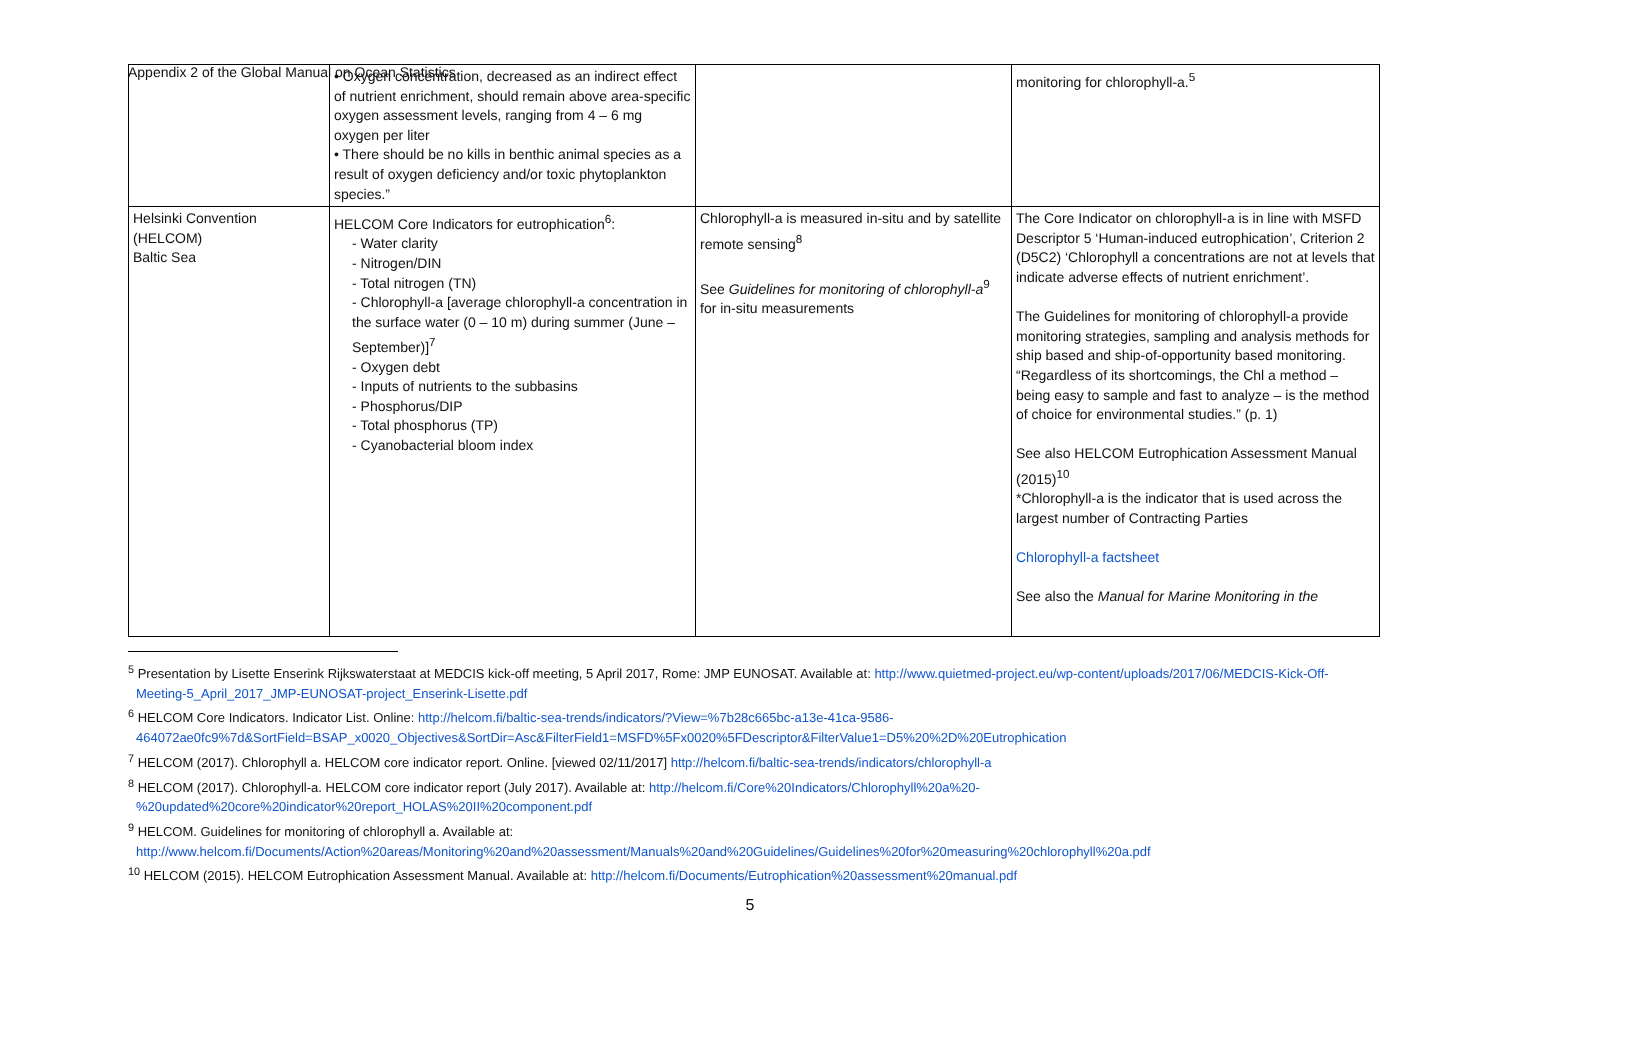Appendix 2 of the Global Manual on Ocean Statistics
| | • Oxygen concentration, decreased as an indirect effect of nutrient enrichment, should remain above area-specific oxygen assessment levels, ranging from 4 – 6 mg oxygen per liter • There should be no kills in benthic animal species as a result of oxygen deficiency and/or toxic phytoplankton species.” | | monitoring for chlorophyll-a.<sup>5</sup> |
| Helsinki Convention (HELCOM) Baltic Sea | HELCOM Core Indicators for eutrophication<sup>6</sup>: - Water clarity - Nitrogen/DIN - Total nitrogen (TN) - Chlorophyll-a [average chlorophyll-a concentration in the surface water (0 – 10 m) during summer (June – September)]<sup>7</sup> - Oxygen debt - Inputs of nutrients to the subbasins - Phosphorus/DIP - Total phosphorus (TP) - Cyanobacterial bloom index | Chlorophyll-a is measured in-situ and by satellite remote sensing<sup>8</sup> See Guidelines for monitoring of chlorophyll-a<sup>9</sup> for in-situ measurements | The Core Indicator on chlorophyll-a is in line with MSFD Descriptor 5 ‘Human-induced eutrophication’, Criterion 2 (D5C2) ‘Chlorophyll a concentrations are not at levels that indicate adverse effects of nutrient enrichment’. The Guidelines for monitoring of chlorophyll-a provide monitoring strategies, sampling and analysis methods for ship based and ship-of-opportunity based monitoring. “Regardless of its shortcomings, the Chl a method – being easy to sample and fast to analyze – is the method of choice for environmental studies.” (p. 1) See also HELCOM Eutrophication Assessment Manual (2015)<sup>10</sup> *Chlorophyll-a is the indicator that is used across the largest number of Contracting Parties Chlorophyll-a factsheet See also the Manual for Marine Monitoring in the |
<sup>5</sup> Presentation by Lisette Enserink Rijkswaterstaat at MEDCIS kick-off meeting, 5 April 2017, Rome: JMP EUNOSAT. Available at: http://www.quietmed-project.eu/wp-content/uploads/2017/06/MEDCIS-Kick-Off-Meeting-5_April_2017_JMP-EUNOSAT-project_Enserink-Lisette.pdf
<sup>6</sup> HELCOM Core Indicators. Indicator List. Online: http://helcom.fi/baltic-sea-trends/indicators/?View=%7b28c665bc-a13e-41ca-9586-464072ae0fc9%7d&SortField=BSAP_x0020_Objectives&SortDir=Asc&FilterField1=MSFD%5Fx0020%5FDescriptor&FilterValue1=D5%20%2D%20Eutrophication
<sup>7</sup> HELCOM (2017). Chlorophyll a. HELCOM core indicator report. Online. [viewed 02/11/2017] http://helcom.fi/baltic-sea-trends/indicators/chlorophyll-a
<sup>8</sup> HELCOM (2017). Chlorophyll-a. HELCOM core indicator report (July 2017). Available at: http://helcom.fi/Core%20Indicators/Chlorophyll%20a%20-%20updated%20core%20indicator%20report_HOLAS%20II%20component.pdf
<sup>9</sup> HELCOM. Guidelines for monitoring of chlorophyll a. Available at: http://www.helcom.fi/Documents/Action%20areas/Monitoring%20and%20assessment/Manuals%20and%20Guidelines/Guidelines%20for%20measuring%20chlorophyll%20a.pdf
<sup>10</sup> HELCOM (2015). HELCOM Eutrophication Assessment Manual. Available at: http://helcom.fi/Documents/Eutrophication%20assessment%20manual.pdf
5